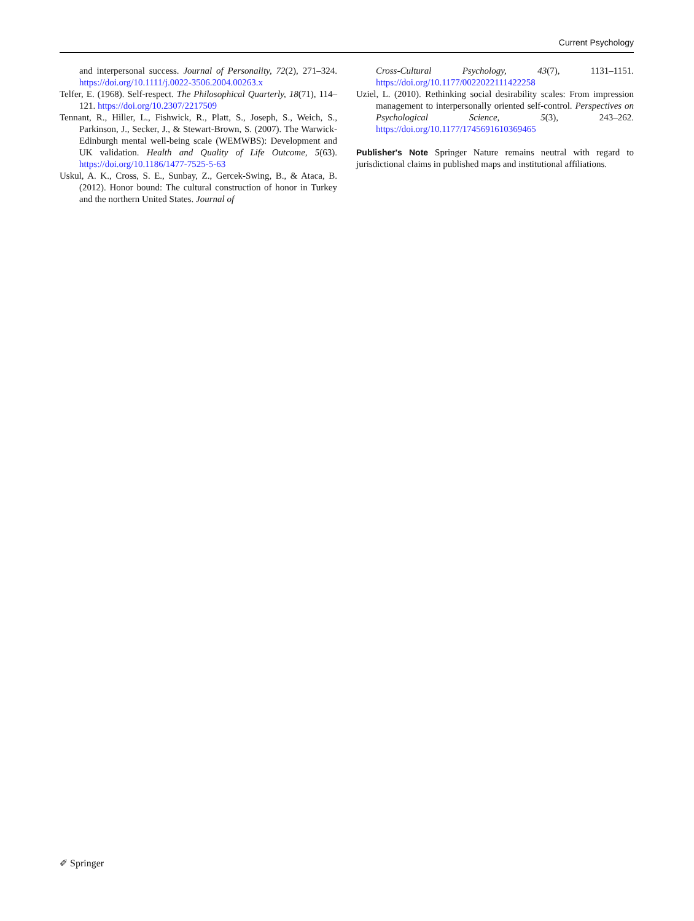Current Psychology
and interpersonal success. Journal of Personality, 72(2), 271–324. https://doi.org/10.1111/j.0022-3506.2004.00263.x
Telfer, E. (1968). Self-respect. The Philosophical Quarterly, 18(71), 114–121. https://doi.org/10.2307/2217509
Tennant, R., Hiller, L., Fishwick, R., Platt, S., Joseph, S., Weich, S., Parkinson, J., Secker, J., & Stewart-Brown, S. (2007). The Warwick-Edinburgh mental well-being scale (WEMWBS): Development and UK validation. Health and Quality of Life Outcome, 5(63). https://doi.org/10.1186/1477-7525-5-63
Uskul, A. K., Cross, S. E., Sunbay, Z., Gercek-Swing, B., & Ataca, B. (2012). Honor bound: The cultural construction of honor in Turkey and the northern United States. Journal of
Cross-Cultural Psychology, 43(7), 1131–1151. https://doi.org/10.1177/0022022111422258
Uziel, L. (2010). Rethinking social desirability scales: From impression management to interpersonally oriented self-control. Perspectives on Psychological Science, 5(3), 243–262. https://doi.org/10.1177/1745691610369465
Publisher's Note Springer Nature remains neutral with regard to jurisdictional claims in published maps and institutional affiliations.
✐ Springer